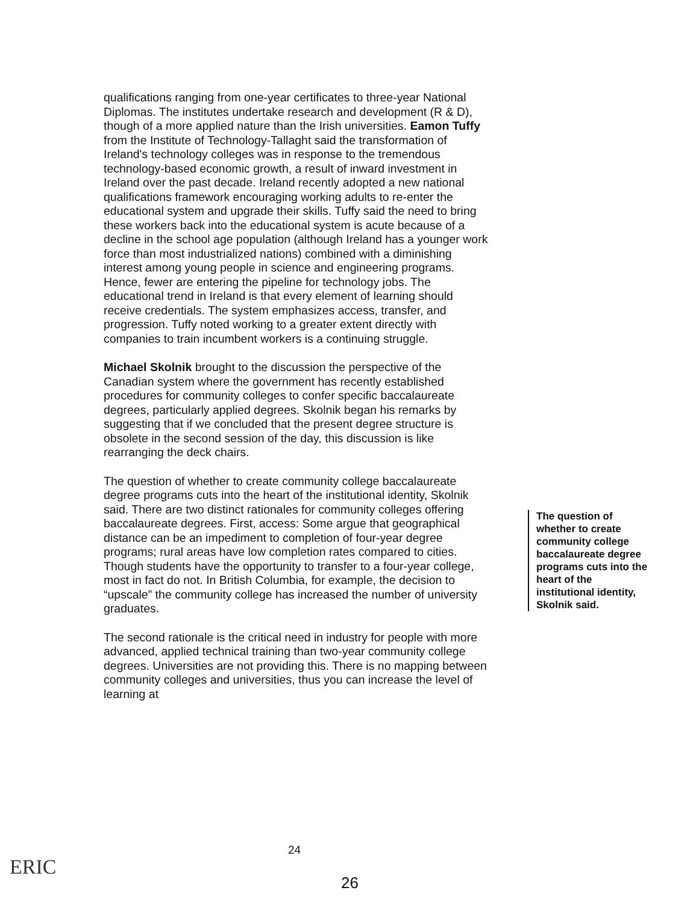qualifications ranging from one-year certificates to three-year National Diplomas. The institutes undertake research and development (R & D), though of a more applied nature than the Irish universities. Eamon Tuffy from the Institute of Technology-Tallaght said the transformation of Ireland's technology colleges was in response to the tremendous technology-based economic growth, a result of inward investment in Ireland over the past decade. Ireland recently adopted a new national qualifications framework encouraging working adults to re-enter the educational system and upgrade their skills. Tuffy said the need to bring these workers back into the educational system is acute because of a decline in the school age population (although Ireland has a younger work force than most industrialized nations) combined with a diminishing interest among young people in science and engineering programs. Hence, fewer are entering the pipeline for technology jobs. The educational trend in Ireland is that every element of learning should receive credentials. The system emphasizes access, transfer, and progression. Tuffy noted working to a greater extent directly with companies to train incumbent workers is a continuing struggle.
Michael Skolnik brought to the discussion the perspective of the Canadian system where the government has recently established procedures for community colleges to confer specific baccalaureate degrees, particularly applied degrees. Skolnik began his remarks by suggesting that if we concluded that the present degree structure is obsolete in the second session of the day, this discussion is like rearranging the deck chairs.
The question of whether to create community college baccalaureate degree programs cuts into the heart of the institutional identity, Skolnik said. There are two distinct rationales for community colleges offering baccalaureate degrees. First, access: Some argue that geographical distance can be an impediment to completion of four-year degree programs; rural areas have low completion rates compared to cities. Though students have the opportunity to transfer to a four-year college, most in fact do not. In British Columbia, for example, the decision to “upscale” the community college has increased the number of university graduates.
The second rationale is the critical need in industry for people with more advanced, applied technical training than two-year community college degrees. Universities are not providing this. There is no mapping between community colleges and universities, thus you can increase the level of learning at
The question of whether to create community college baccalaureate degree programs cuts into the heart of the institutional identity, Skolnik said.
24
ERIC
26